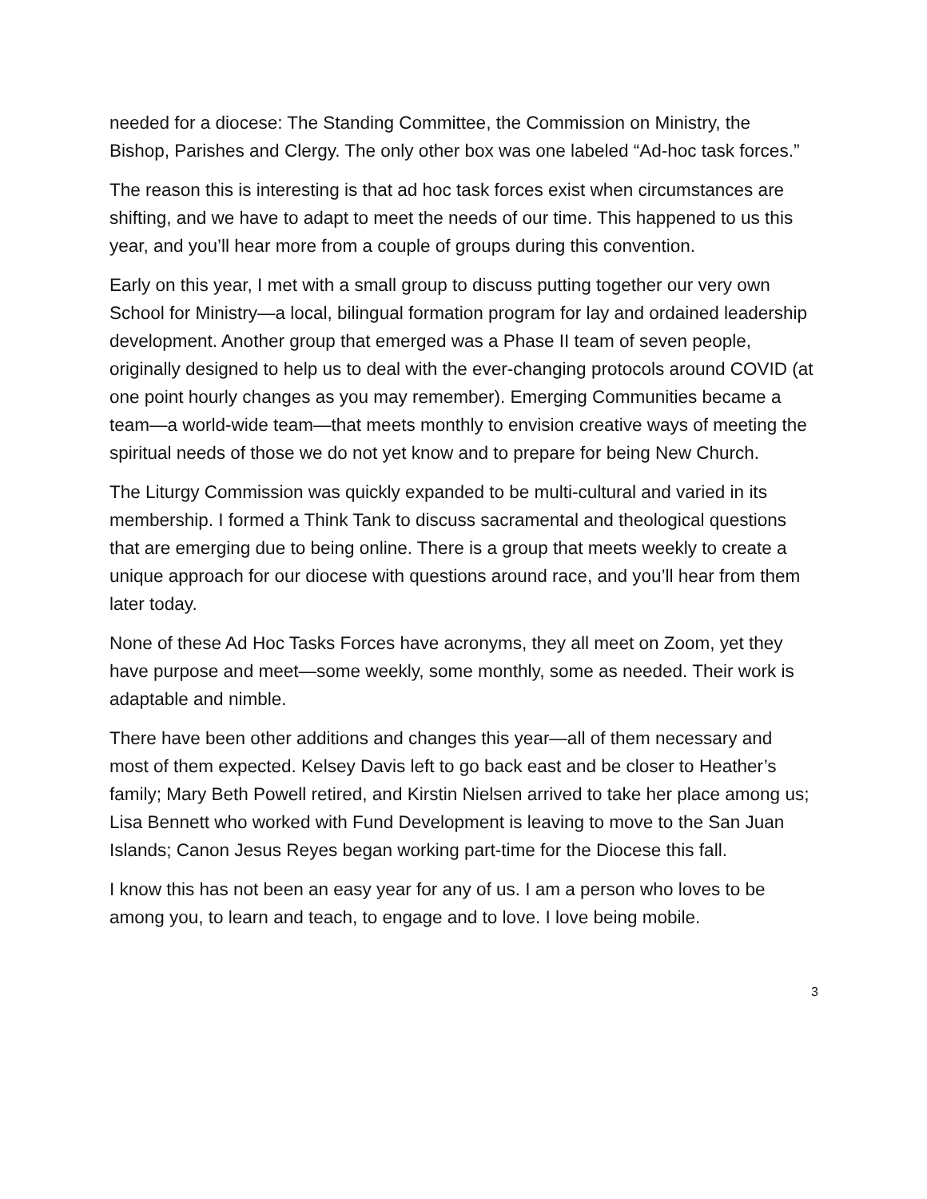needed for a diocese: The Standing Committee, the Commission on Ministry, the Bishop, Parishes and Clergy. The only other box was one labeled “Ad-hoc task forces.”
The reason this is interesting is that ad hoc task forces exist when circumstances are shifting, and we have to adapt to meet the needs of our time. This happened to us this year, and you’ll hear more from a couple of groups during this convention.
Early on this year, I met with a small group to discuss putting together our very own School for Ministry—a local, bilingual formation program for lay and ordained leadership development. Another group that emerged was a Phase II team of seven people, originally designed to help us to deal with the ever-changing protocols around COVID (at one point hourly changes as you may remember). Emerging Communities became a team—a world-wide team—that meets monthly to envision creative ways of meeting the spiritual needs of those we do not yet know and to prepare for being New Church.
The Liturgy Commission was quickly expanded to be multi-cultural and varied in its membership. I formed a Think Tank to discuss sacramental and theological questions that are emerging due to being online. There is a group that meets weekly to create a unique approach for our diocese with questions around race, and you’ll hear from them later today.
None of these Ad Hoc Tasks Forces have acronyms, they all meet on Zoom, yet they have purpose and meet—some weekly, some monthly, some as needed. Their work is adaptable and nimble.
There have been other additions and changes this year—all of them necessary and most of them expected. Kelsey Davis left to go back east and be closer to Heather’s family; Mary Beth Powell retired, and Kirstin Nielsen arrived to take her place among us; Lisa Bennett who worked with Fund Development is leaving to move to the San Juan Islands; Canon Jesus Reyes began working part-time for the Diocese this fall.
I know this has not been an easy year for any of us. I am a person who loves to be among you, to learn and teach, to engage and to love. I love being mobile.
3